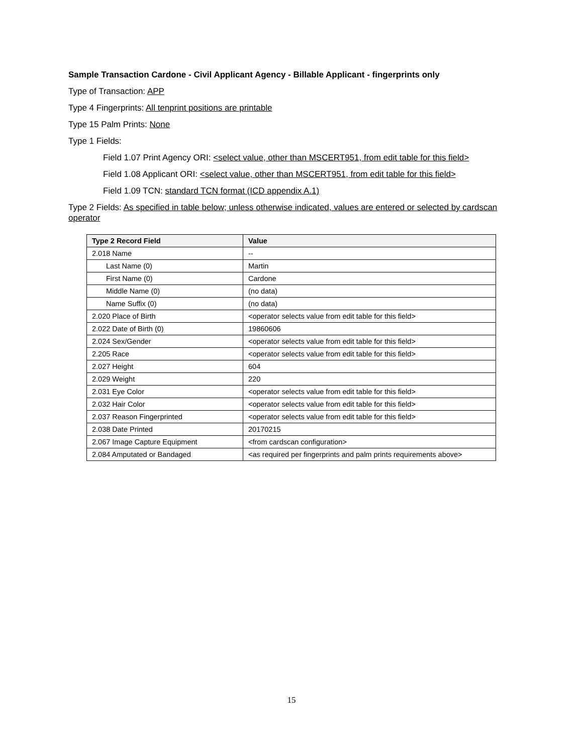Sample Transaction Cardone - Civil Applicant Agency - Billable Applicant - fingerprints only
Type of Transaction: APP
Type 4 Fingerprints: All tenprint positions are printable
Type 15 Palm Prints: None
Type 1 Fields:
Field 1.07 Print Agency ORI: <select value, other than MSCERT951, from edit table for this field>
Field 1.08 Applicant ORI: <select value, other than MSCERT951, from edit table for this field>
Field 1.09 TCN: standard TCN format (ICD appendix A.1)
Type 2 Fields: As specified in table below; unless otherwise indicated, values are entered or selected by cardscan operator
| Type 2 Record Field | Value |
| --- | --- |
| 2.018 Name | -- |
| Last Name (0) | Martin |
| First Name (0) | Cardone |
| Middle Name (0) | (no data) |
| Name Suffix (0) | (no data) |
| 2.020 Place of Birth | <operator selects value from edit table for this field> |
| 2.022 Date of Birth (0) | 19860606 |
| 2.024 Sex/Gender | <operator selects value from edit table for this field> |
| 2.205 Race | <operator selects value from edit table for this field> |
| 2.027 Height | 604 |
| 2.029 Weight | 220 |
| 2.031 Eye Color | <operator selects value from edit table for this field> |
| 2.032 Hair Color | <operator selects value from edit table for this field> |
| 2.037 Reason Fingerprinted | <operator selects value from edit table for this field> |
| 2.038 Date Printed | 20170215 |
| 2.067 Image Capture Equipment | <from cardscan configuration> |
| 2.084 Amputated or Bandaged | <as required per fingerprints and palm prints requirements above> |
15